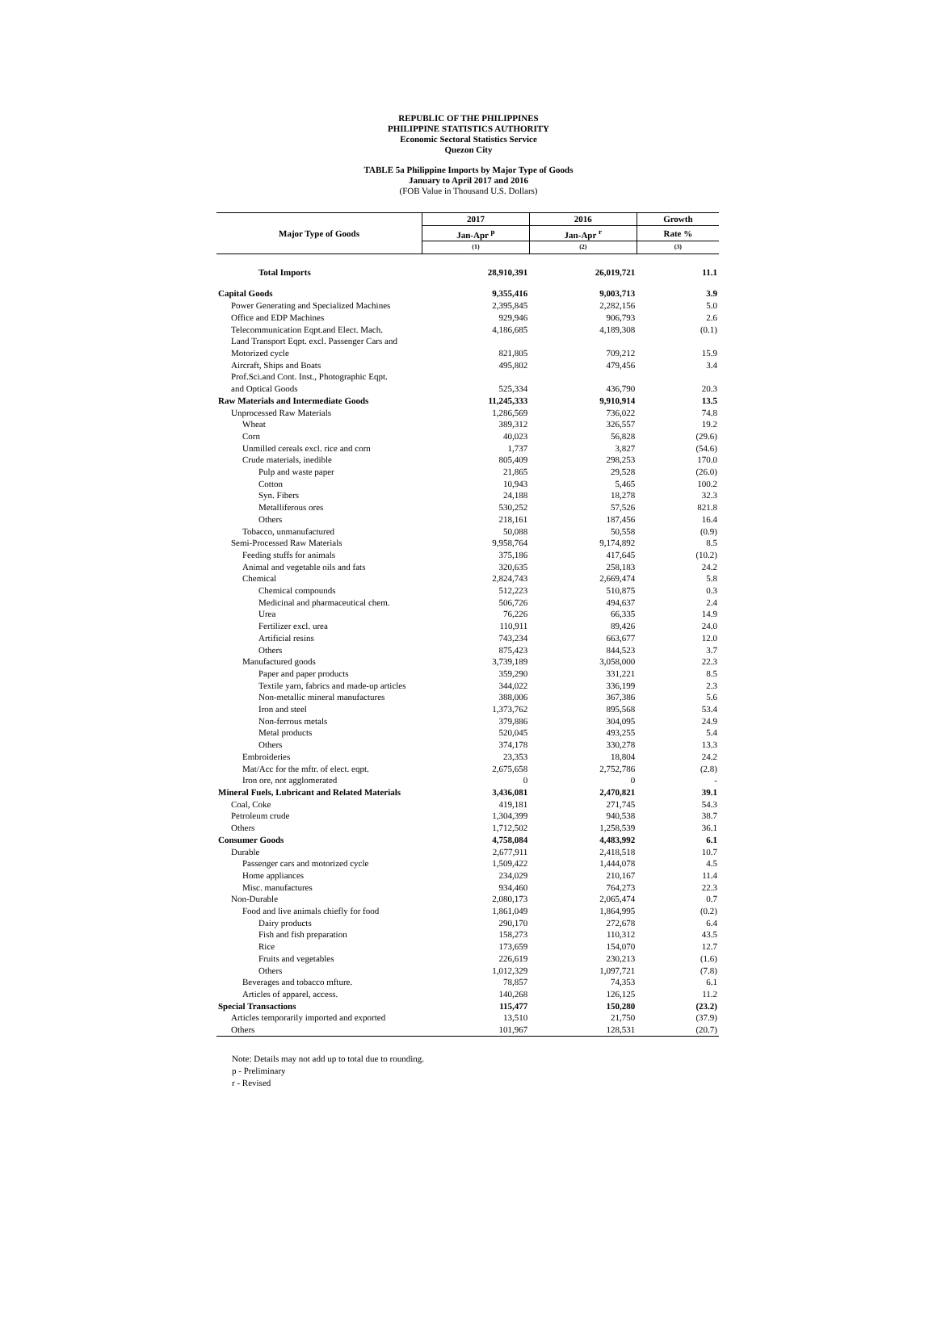REPUBLIC OF THE PHILIPPINES
PHILIPPINE STATISTICS AUTHORITY
Economic Sectoral Statistics Service
Quezon City
TABLE 5a Philippine Imports by Major Type of Goods
January to April 2017 and 2016
(FOB Value in Thousand U.S. Dollars)
| Major Type of Goods | 2017 | 2016 | Growth |
| --- | --- | --- | --- |
| | Jan-Apr <sup>p</sup> | Jan-Apr <sup>r</sup> | Rate % |
| | (1) | (2) | (3) |
| Total Imports | 28,910,391 | 26,019,721 | 11.1 |
| Capital Goods | 9,355,416 | 9,003,713 | 3.9 |
| Power Generating and Specialized Machines | 2,395,845 | 2,282,156 | 5.0 |
| Office and EDP Machines | 929,946 | 906,793 | 2.6 |
| Telecommunication Eqpt.and Elect. Mach. | 4,186,685 | 4,189,308 | (0.1) |
| Land Transport Eqpt. excl. Passenger Cars and | | | |
| Motorized cycle | 821,805 | 709,212 | 15.9 |
| Aircraft, Ships and Boats | 495,802 | 479,456 | 3.4 |
| Prof.Sci.and Cont. Inst., Photographic Eqpt. | | | |
| and Optical Goods | 525,334 | 436,790 | 20.3 |
| Raw Materials and Intermediate Goods | 11,245,333 | 9,910,914 | 13.5 |
| Unprocessed Raw Materials | 1,286,569 | 736,022 | 74.8 |
| Wheat | 389,312 | 326,557 | 19.2 |
| Corn | 40,023 | 56,828 | (29.6) |
| Unmilled cereals excl. rice and corn | 1,737 | 3,827 | (54.6) |
| Crude materials, inedible | 805,409 | 298,253 | 170.0 |
| Pulp and waste paper | 21,865 | 29,528 | (26.0) |
| Cotton | 10,943 | 5,465 | 100.2 |
| Syn. Fibers | 24,188 | 18,278 | 32.3 |
| Metalliferous ores | 530,252 | 57,526 | 821.8 |
| Others | 218,161 | 187,456 | 16.4 |
| Tobacco, unmanufactured | 50,088 | 50,558 | (0.9) |
| Semi-Processed Raw Materials | 9,958,764 | 9,174,892 | 8.5 |
| Feeding stuffs for animals | 375,186 | 417,645 | (10.2) |
| Animal and vegetable oils and fats | 320,635 | 258,183 | 24.2 |
| Chemical | 2,824,743 | 2,669,474 | 5.8 |
| Chemical compounds | 512,223 | 510,875 | 0.3 |
| Medicinal and pharmaceutical chem. | 506,726 | 494,637 | 2.4 |
| Urea | 76,226 | 66,335 | 14.9 |
| Fertilizer excl. urea | 110,911 | 89,426 | 24.0 |
| Artificial resins | 743,234 | 663,677 | 12.0 |
| Others | 875,423 | 844,523 | 3.7 |
| Manufactured goods | 3,739,189 | 3,058,000 | 22.3 |
| Paper and paper products | 359,290 | 331,221 | 8.5 |
| Textile yarn, fabrics and made-up articles | 344,022 | 336,199 | 2.3 |
| Non-metallic mineral manufactures | 388,006 | 367,386 | 5.6 |
| Iron and steel | 1,373,762 | 895,568 | 53.4 |
| Non-ferrous metals | 379,886 | 304,095 | 24.9 |
| Metal products | 520,045 | 493,255 | 5.4 |
| Others | 374,178 | 330,278 | 13.3 |
| Embroideries | 23,353 | 18,804 | 24.2 |
| Mat/Acc for the mftr. of elect. eqpt. | 2,675,658 | 2,752,786 | (2.8) |
| Iron ore, not agglomerated | 0 | 0 | - |
| Mineral Fuels, Lubricant and Related Materials | 3,436,081 | 2,470,821 | 39.1 |
| Coal, Coke | 419,181 | 271,745 | 54.3 |
| Petroleum crude | 1,304,399 | 940,538 | 38.7 |
| Others | 1,712,502 | 1,258,539 | 36.1 |
| Consumer Goods | 4,758,084 | 4,483,992 | 6.1 |
| Durable | 2,677,911 | 2,418,518 | 10.7 |
| Passenger cars and motorized cycle | 1,509,422 | 1,444,078 | 4.5 |
| Home appliances | 234,029 | 210,167 | 11.4 |
| Misc. manufactures | 934,460 | 764,273 | 22.3 |
| Non-Durable | 2,080,173 | 2,065,474 | 0.7 |
| Food and live animals chiefly for food | 1,861,049 | 1,864,995 | (0.2) |
| Dairy products | 290,170 | 272,678 | 6.4 |
| Fish and fish preparation | 158,273 | 110,312 | 43.5 |
| Rice | 173,659 | 154,070 | 12.7 |
| Fruits and vegetables | 226,619 | 230,213 | (1.6) |
| Others | 1,012,329 | 1,097,721 | (7.8) |
| Beverages and tobacco mfture. | 78,857 | 74,353 | 6.1 |
| Articles of apparel, access. | 140,268 | 126,125 | 11.2 |
| Special Transactions | 115,477 | 150,280 | (23.2) |
| Articles temporarily imported and exported | 13,510 | 21,750 | (37.9) |
| Others | 101,967 | 128,531 | (20.7) |
Note: Details may not add up to total due to rounding.
p - Preliminary
r - Revised